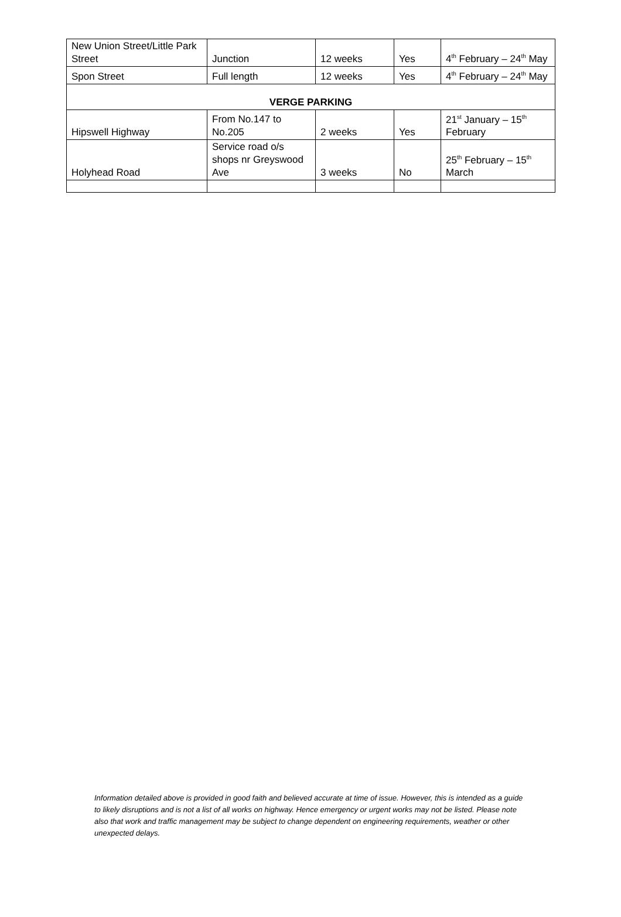| New Union Street/Little Park Street | Junction | 12 weeks | Yes | 4<sup>th</sup> February – 24<sup>th</sup> May |
| Spon Street | Full length | 12 weeks | Yes | 4<sup>th</sup> February – 24<sup>th</sup> May |
| VERGE PARKING | | | | |
| Hipswell Highway | From No.147 to No.205 | 2 weeks | Yes | 21<sup>st</sup> January – 15<sup>th</sup> February |
| Holyhead Road | Service road o/s shops nr Greyswood Ave | 3 weeks | No | 25<sup>th</sup> February – 15<sup>th</sup> March |
Information detailed above is provided in good faith and believed accurate at time of issue. However, this is intended as a guide to likely disruptions and is not a list of all works on highway. Hence emergency or urgent works may not be listed. Please note also that work and traffic management may be subject to change dependent on engineering requirements, weather or other unexpected delays.